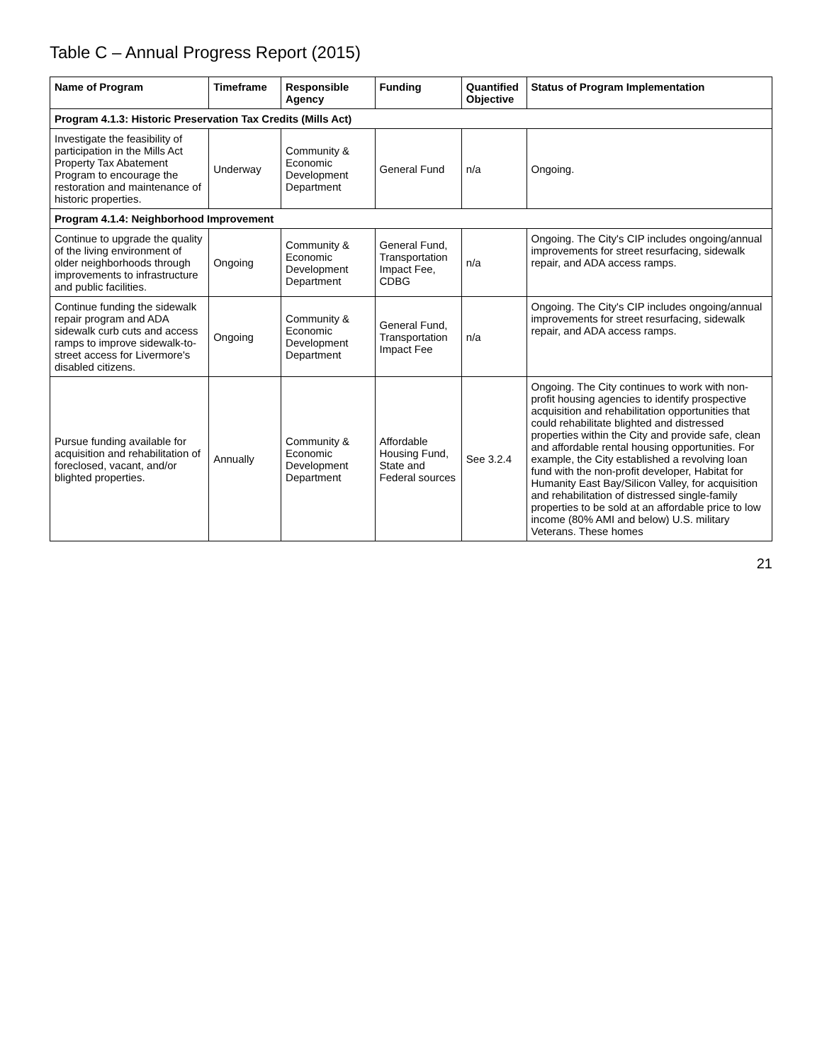Table C – Annual Progress Report (2015)
| Name of Program | Timeframe | Responsible Agency | Funding | Quantified Objective | Status of Program Implementation |
| --- | --- | --- | --- | --- | --- |
| Program 4.1.3: Historic Preservation Tax Credits (Mills Act) | | | | | |
| Investigate the feasibility of participation in the Mills Act Property Tax Abatement Program to encourage the restoration and maintenance of historic properties. | Underway | Community & Economic Development Department | General Fund | n/a | Ongoing. |
| Program 4.1.4: Neighborhood Improvement | | | | | |
| Continue to upgrade the quality of the living environment of older neighborhoods through improvements to infrastructure and public facilities. | Ongoing | Community & Economic Development Department | General Fund, Transportation Impact Fee, CDBG | n/a | Ongoing. The City's CIP includes ongoing/annual improvements for street resurfacing, sidewalk repair, and ADA access ramps. |
| Continue funding the sidewalk repair program and ADA sidewalk curb cuts and access ramps to improve sidewalk-to-street access for Livermore's disabled citizens. | Ongoing | Community & Economic Development Department | General Fund, Transportation Impact Fee | n/a | Ongoing. The City's CIP includes ongoing/annual improvements for street resurfacing, sidewalk repair, and ADA access ramps. |
| Pursue funding available for acquisition and rehabilitation of foreclosed, vacant, and/or blighted properties. | Annually | Community & Economic Development Department | Affordable Housing Fund, State and Federal sources | See 3.2.4 | Ongoing. The City continues to work with non-profit housing agencies to identify prospective acquisition and rehabilitation opportunities that could rehabilitate blighted and distressed properties within the City and provide safe, clean and affordable rental housing opportunities. For example, the City established a revolving loan fund with the non-profit developer, Habitat for Humanity East Bay/Silicon Valley, for acquisition and rehabilitation of distressed single-family properties to be sold at an affordable price to low income (80% AMI and below) U.S. military Veterans. These homes |
21